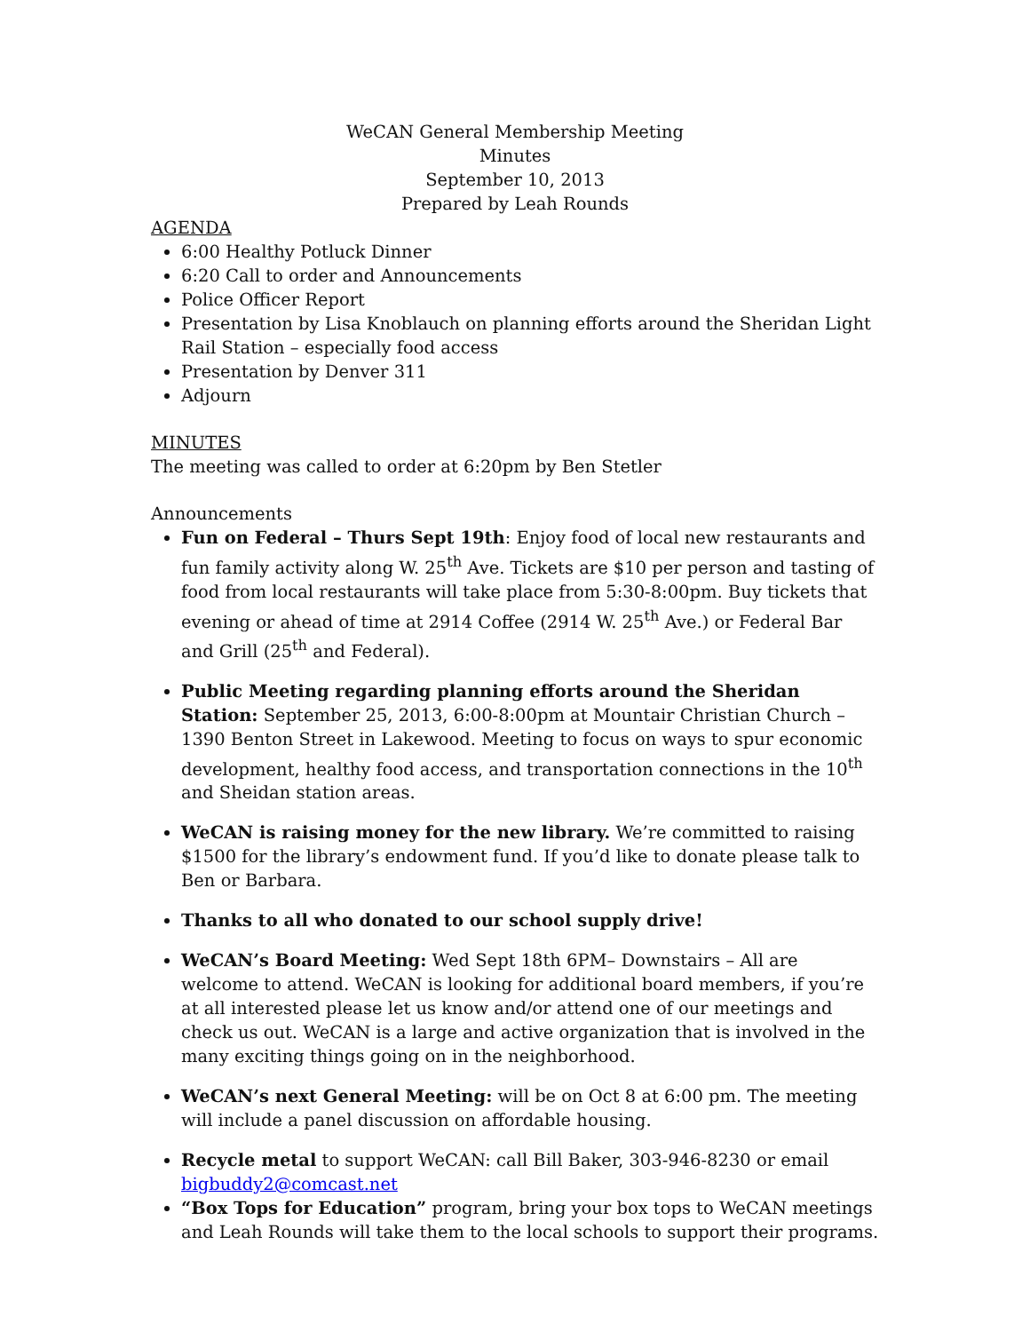WeCAN General Membership Meeting
Minutes
September 10, 2013
Prepared by Leah Rounds
AGENDA
6:00 Healthy Potluck Dinner
6:20 Call to order and Announcements
Police Officer Report
Presentation by Lisa Knoblauch on planning efforts around the Sheridan Light Rail Station – especially food access
Presentation by Denver 311
Adjourn
MINUTES
The meeting was called to order at 6:20pm by Ben Stetler
Announcements
Fun on Federal – Thurs Sept 19th: Enjoy food of local new restaurants and fun family activity along W. 25<sup>th</sup> Ave. Tickets are $10 per person and tasting of food from local restaurants will take place from 5:30-8:00pm. Buy tickets that evening or ahead of time at 2914 Coffee (2914 W. 25<sup>th</sup> Ave.) or Federal Bar and Grill (25<sup>th</sup> and Federal).
Public Meeting regarding planning efforts around the Sheridan Station: September 25, 2013, 6:00-8:00pm at Mountair Christian Church – 1390 Benton Street in Lakewood. Meeting to focus on ways to spur economic development, healthy food access, and transportation connections in the 10<sup>th</sup> and Sheidan station areas.
WeCAN is raising money for the new library. We’re committed to raising $1500 for the library’s endowment fund. If you’d like to donate please talk to Ben or Barbara.
Thanks to all who donated to our school supply drive!
WeCAN’s Board Meeting: Wed Sept 18th 6PM– Downstairs – All are welcome to attend. WeCAN is looking for additional board members, if you’re at all interested please let us know and/or attend one of our meetings and check us out. WeCAN is a large and active organization that is involved in the many exciting things going on in the neighborhood.
WeCAN’s next General Meeting: will be on Oct 8 at 6:00 pm. The meeting will include a panel discussion on affordable housing.
Recycle metal to support WeCAN: call Bill Baker, 303-946-8230 or email bigbuddy2@comcast.net
“Box Tops for Education” program, bring your box tops to WeCAN meetings and Leah Rounds will take them to the local schools to support their programs.